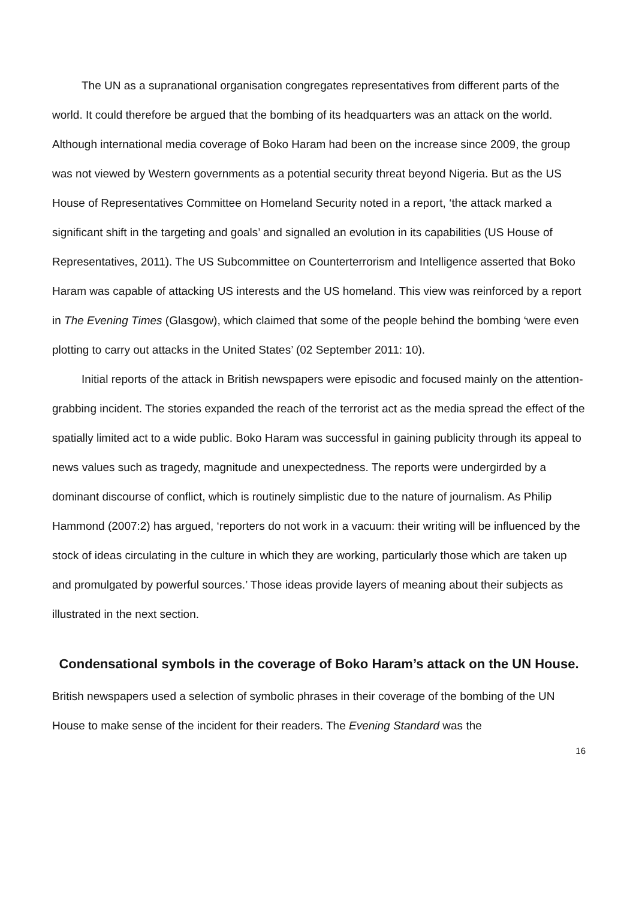The UN as a supranational organisation congregates representatives from different parts of the world. It could therefore be argued that the bombing of its headquarters was an attack on the world. Although international media coverage of Boko Haram had been on the increase since 2009, the group was not viewed by Western governments as a potential security threat beyond Nigeria. But as the US House of Representatives Committee on Homeland Security noted in a report, ‘the attack marked a significant shift in the targeting and goals’ and signalled an evolution in its capabilities (US House of Representatives, 2011). The US Subcommittee on Counterterrorism and Intelligence asserted that Boko Haram was capable of attacking US interests and the US homeland. This view was reinforced by a report in The Evening Times (Glasgow), which claimed that some of the people behind the bombing ‘were even plotting to carry out attacks in the United States’ (02 September 2011: 10).
Initial reports of the attack in British newspapers were episodic and focused mainly on the attention-grabbing incident. The stories expanded the reach of the terrorist act as the media spread the effect of the spatially limited act to a wide public. Boko Haram was successful in gaining publicity through its appeal to news values such as tragedy, magnitude and unexpectedness. The reports were undergirded by a dominant discourse of conflict, which is routinely simplistic due to the nature of journalism. As Philip Hammond (2007:2) has argued, ‘reporters do not work in a vacuum: their writing will be influenced by the stock of ideas circulating in the culture in which they are working, particularly those which are taken up and promulgated by powerful sources.’ Those ideas provide layers of meaning about their subjects as illustrated in the next section.
Condensational symbols in the coverage of Boko Haram’s attack on the UN House.
British newspapers used a selection of symbolic phrases in their coverage of the bombing of the UN House to make sense of the incident for their readers. The Evening Standard was the
16